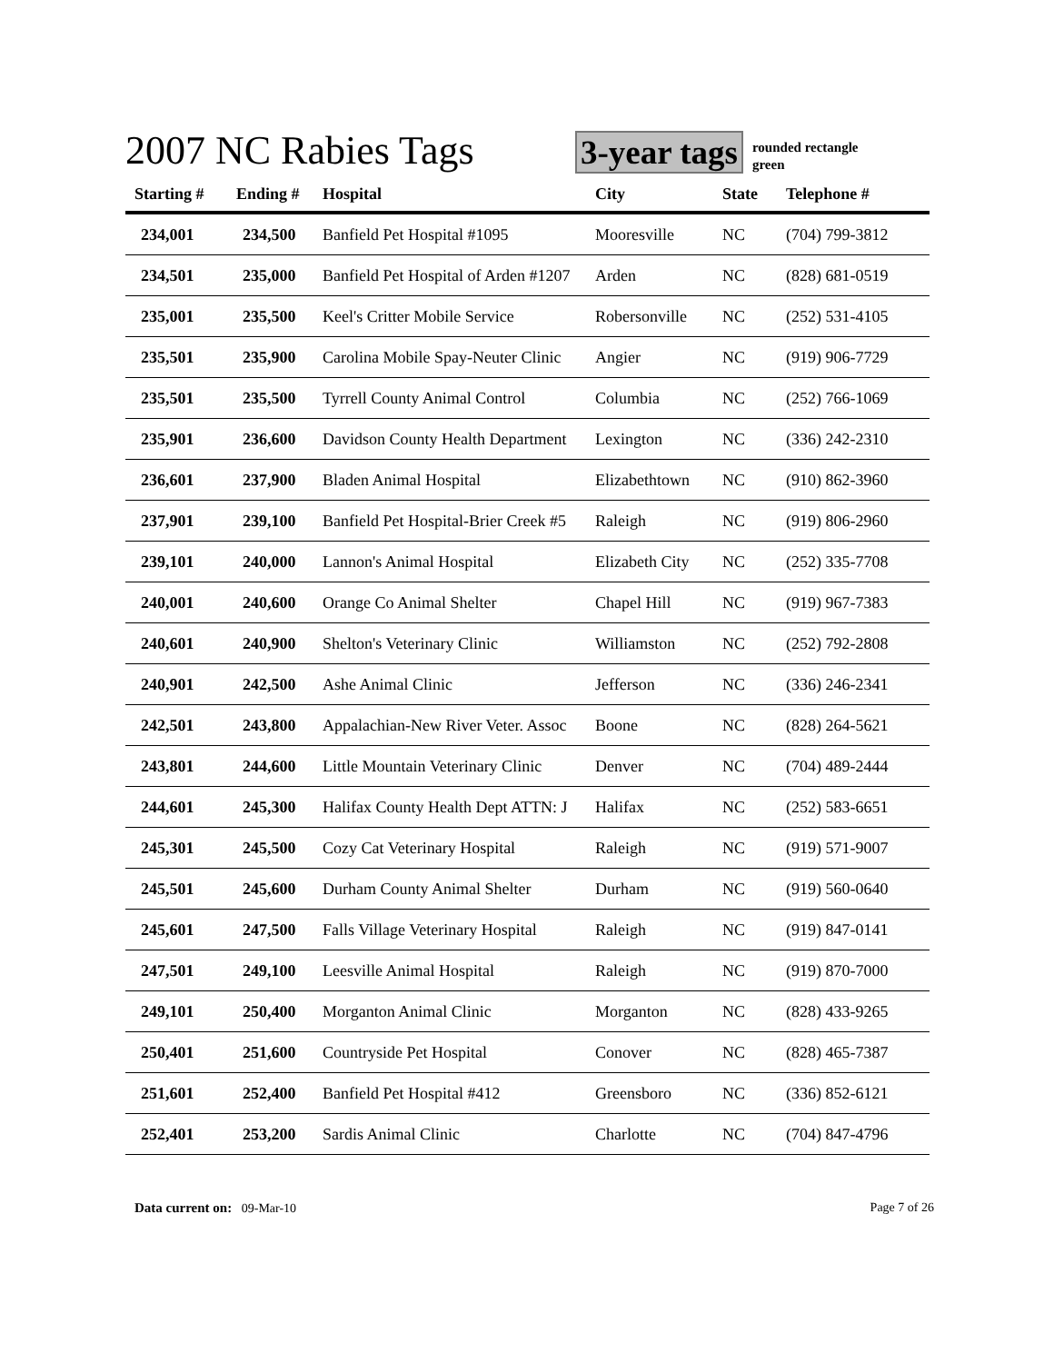2007 NC Rabies Tags
3-year tags rounded rectangle
green
| Starting # | Ending # | Hospital | City | State | Telephone # |
| --- | --- | --- | --- | --- | --- |
| 234,001 | 234,500 | Banfield Pet Hospital #1095 | Mooresville | NC | (704) 799-3812 |
| 234,501 | 235,000 | Banfield Pet Hospital of Arden #1207 | Arden | NC | (828) 681-0519 |
| 235,001 | 235,500 | Keel's Critter Mobile Service | Robersonville | NC | (252) 531-4105 |
| 235,501 | 235,900 | Carolina Mobile Spay-Neuter Clinic | Angier | NC | (919) 906-7729 |
| 235,501 | 235,500 | Tyrrell County Animal Control | Columbia | NC | (252) 766-1069 |
| 235,901 | 236,600 | Davidson County Health Department | Lexington | NC | (336) 242-2310 |
| 236,601 | 237,900 | Bladen Animal Hospital | Elizabethtown | NC | (910) 862-3960 |
| 237,901 | 239,100 | Banfield Pet Hospital-Brier Creek #5 | Raleigh | NC | (919) 806-2960 |
| 239,101 | 240,000 | Lannon's Animal Hospital | Elizabeth City | NC | (252) 335-7708 |
| 240,001 | 240,600 | Orange Co Animal Shelter | Chapel Hill | NC | (919) 967-7383 |
| 240,601 | 240,900 | Shelton's Veterinary Clinic | Williamston | NC | (252) 792-2808 |
| 240,901 | 242,500 | Ashe Animal Clinic | Jefferson | NC | (336) 246-2341 |
| 242,501 | 243,800 | Appalachian-New River Veter. Assoc | Boone | NC | (828) 264-5621 |
| 243,801 | 244,600 | Little Mountain Veterinary Clinic | Denver | NC | (704) 489-2444 |
| 244,601 | 245,300 | Halifax County Health Dept ATTN: J | Halifax | NC | (252) 583-6651 |
| 245,301 | 245,500 | Cozy Cat Veterinary Hospital | Raleigh | NC | (919) 571-9007 |
| 245,501 | 245,600 | Durham County Animal Shelter | Durham | NC | (919) 560-0640 |
| 245,601 | 247,500 | Falls Village Veterinary Hospital | Raleigh | NC | (919) 847-0141 |
| 247,501 | 249,100 | Leesville Animal Hospital | Raleigh | NC | (919) 870-7000 |
| 249,101 | 250,400 | Morganton Animal Clinic | Morganton | NC | (828) 433-9265 |
| 250,401 | 251,600 | Countryside Pet Hospital | Conover | NC | (828) 465-7387 |
| 251,601 | 252,400 | Banfield Pet Hospital #412 | Greensboro | NC | (336) 852-6121 |
| 252,401 | 253,200 | Sardis Animal Clinic | Charlotte | NC | (704) 847-4796 |
Data current on: 09-Mar-10 Page 7 of 26